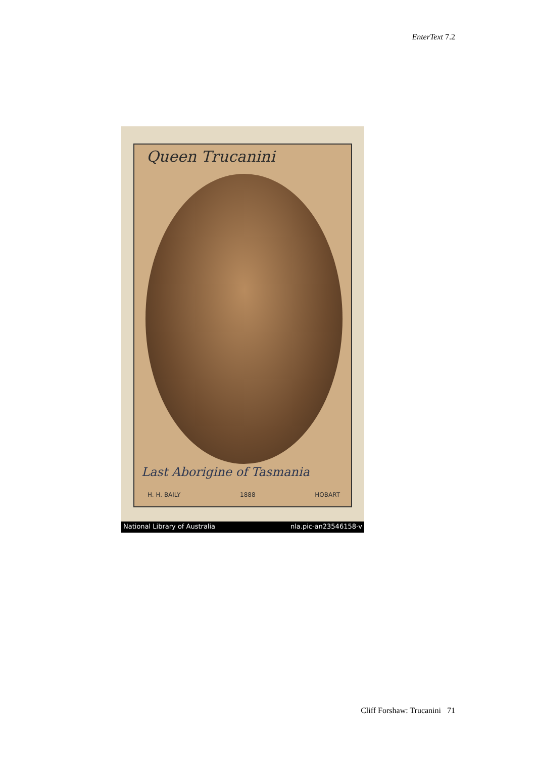EnterText 7.2
Queen Trucanini
Last Aborigine of Tasmania
H. H. BAILY 1888 HOBART
National Library of Australia nla.pic-an23546158-v
Cliff Forshaw: Trucanini 71